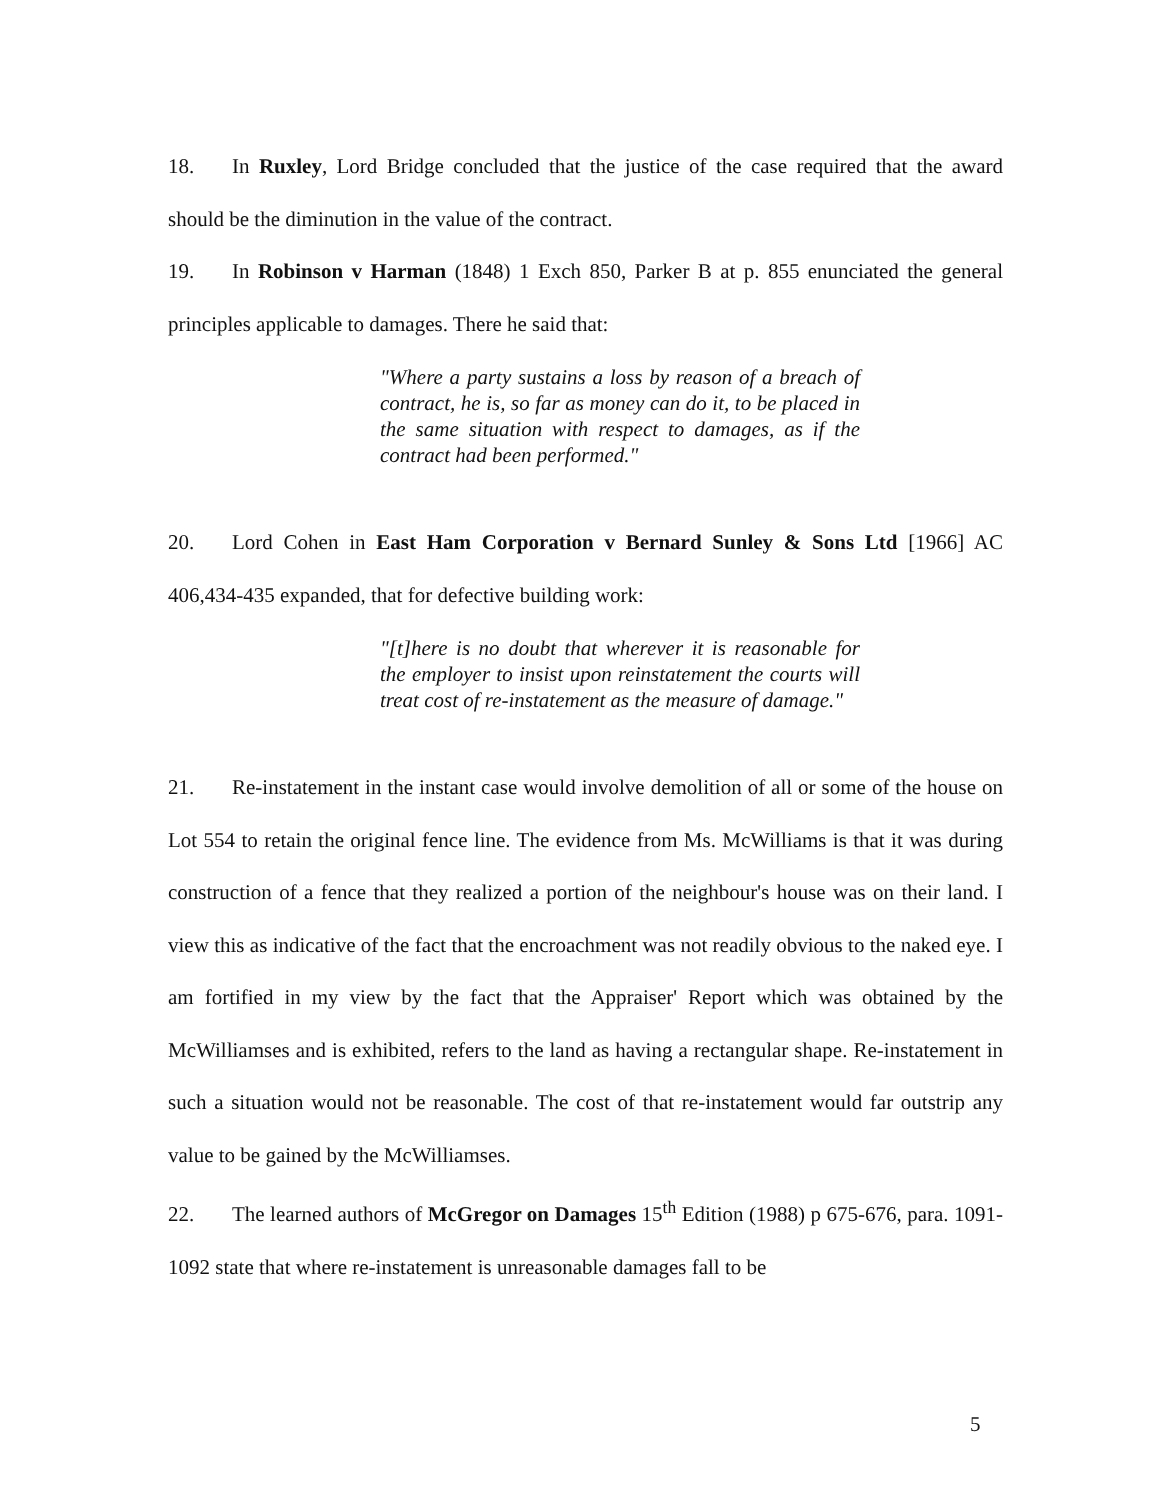18. In Ruxley, Lord Bridge concluded that the justice of the case required that the award should be the diminution in the value of the contract.
19. In Robinson v Harman (1848) 1 Exch 850, Parker B at p. 855 enunciated the general principles applicable to damages. There he said that:
"Where a party sustains a loss by reason of a breach of contract, he is, so far as money can do it, to be placed in the same situation with respect to damages, as if the contract had been performed."
20. Lord Cohen in East Ham Corporation v Bernard Sunley & Sons Ltd [1966] AC 406,434-435 expanded, that for defective building work:
"[t]here is no doubt that wherever it is reasonable for the employer to insist upon reinstatement the courts will treat cost of re-instatement as the measure of damage."
21. Re-instatement in the instant case would involve demolition of all or some of the house on Lot 554 to retain the original fence line. The evidence from Ms. McWilliams is that it was during construction of a fence that they realized a portion of the neighbour's house was on their land. I view this as indicative of the fact that the encroachment was not readily obvious to the naked eye. I am fortified in my view by the fact that the Appraiser' Report which was obtained by the McWilliamses and is exhibited, refers to the land as having a rectangular shape. Re-instatement in such a situation would not be reasonable. The cost of that re-instatement would far outstrip any value to be gained by the McWilliamses.
22. The learned authors of McGregor on Damages 15<sup>th</sup> Edition (1988) p 675-676, para. 1091-1092 state that where re-instatement is unreasonable damages fall to be
5